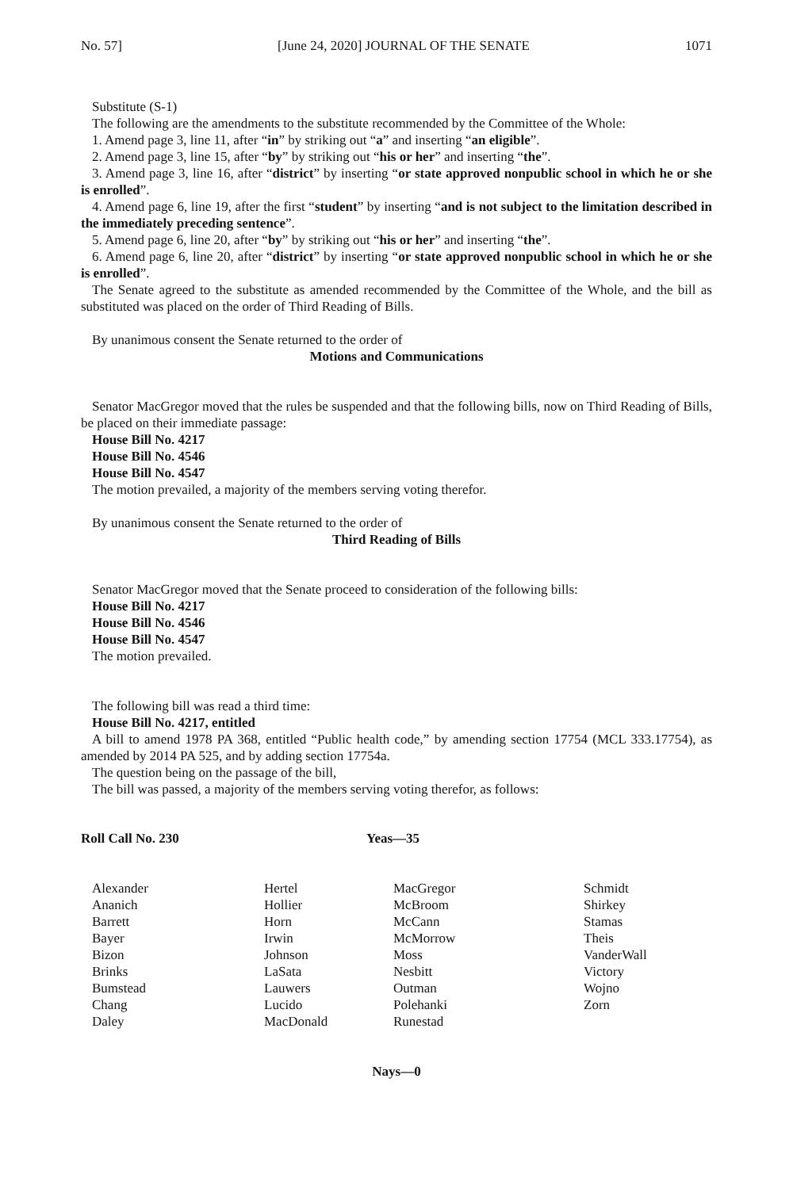No. 57] [June 24, 2020] JOURNAL OF THE SENATE 1071
Substitute (S-1)
The following are the amendments to the substitute recommended by the Committee of the Whole:
1. Amend page 3, line 11, after “in” by striking out “a” and inserting “an eligible”.
2. Amend page 3, line 15, after “by” by striking out “his or her” and inserting “the”.
3. Amend page 3, line 16, after “district” by inserting “or state approved nonpublic school in which he or she is enrolled”.
4. Amend page 6, line 19, after the first “student” by inserting “and is not subject to the limitation described in the immediately preceding sentence”.
5. Amend page 6, line 20, after “by” by striking out “his or her” and inserting “the”.
6. Amend page 6, line 20, after “district” by inserting “or state approved nonpublic school in which he or she is enrolled”.
The Senate agreed to the substitute as amended recommended by the Committee of the Whole, and the bill as substituted was placed on the order of Third Reading of Bills.
By unanimous consent the Senate returned to the order of
Motions and Communications
Senator MacGregor moved that the rules be suspended and that the following bills, now on Third Reading of Bills, be placed on their immediate passage:
House Bill No. 4217
House Bill No. 4546
House Bill No. 4547
The motion prevailed, a majority of the members serving voting therefor.
By unanimous consent the Senate returned to the order of
Third Reading of Bills
Senator MacGregor moved that the Senate proceed to consideration of the following bills:
House Bill No. 4217
House Bill No. 4546
House Bill No. 4547
The motion prevailed.
The following bill was read a third time:
House Bill No. 4217, entitled
A bill to amend 1978 PA 368, entitled “Public health code,” by amending section 17754 (MCL 333.17754), as amended by 2014 PA 525, and by adding section 17754a.
The question being on the passage of the bill,
The bill was passed, a majority of the members serving voting therefor, as follows:
Roll Call No. 230 Yeas—35
| Alexander | Hertel | MacGregor | Schmidt |
| Ananich | Hollier | McBroom | Shirkey |
| Barrett | Horn | McCann | Stamas |
| Bayer | Irwin | McMorrow | Theis |
| Bizon | Johnson | Moss | VanderWall |
| Brinks | LaSata | Nesbitt | Victory |
| Bumstead | Lauwers | Outman | Wojno |
| Chang | Lucido | Polehanki | Zorn |
| Daley | MacDonald | Runestad | |
Nays—0